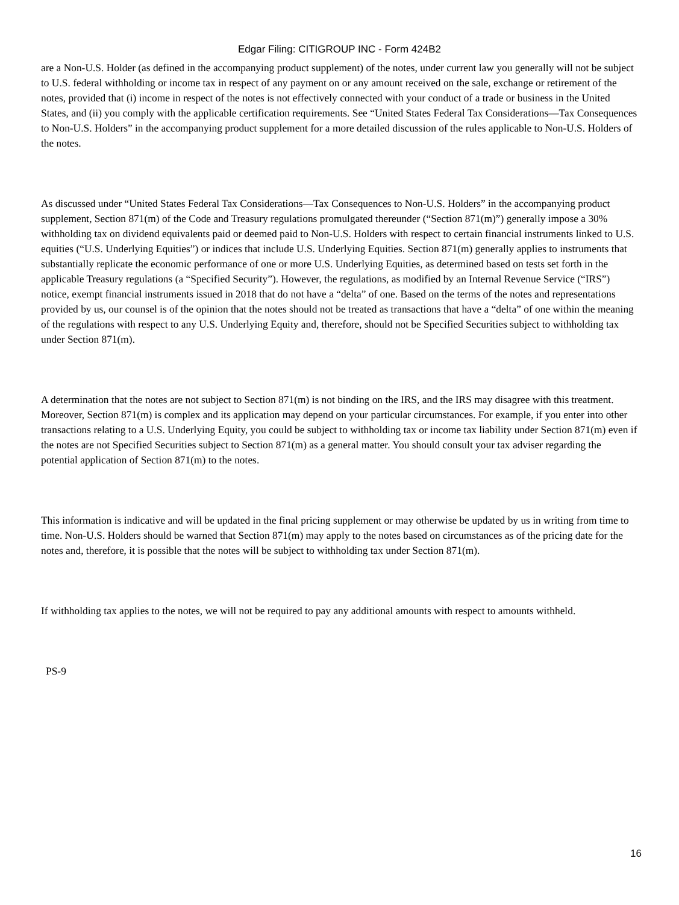Edgar Filing: CITIGROUP INC - Form 424B2
are a Non-U.S. Holder (as defined in the accompanying product supplement) of the notes, under current law you generally will not be subject to U.S. federal withholding or income tax in respect of any payment on or any amount received on the sale, exchange or retirement of the notes, provided that (i) income in respect of the notes is not effectively connected with your conduct of a trade or business in the United States, and (ii) you comply with the applicable certification requirements. See “United States Federal Tax Considerations—Tax Consequences to Non-U.S. Holders” in the accompanying product supplement for a more detailed discussion of the rules applicable to Non-U.S. Holders of the notes.
As discussed under “United States Federal Tax Considerations—Tax Consequences to Non-U.S. Holders” in the accompanying product supplement, Section 871(m) of the Code and Treasury regulations promulgated thereunder (“Section 871(m)”) generally impose a 30% withholding tax on dividend equivalents paid or deemed paid to Non-U.S. Holders with respect to certain financial instruments linked to U.S. equities (“U.S. Underlying Equities”) or indices that include U.S. Underlying Equities. Section 871(m) generally applies to instruments that substantially replicate the economic performance of one or more U.S. Underlying Equities, as determined based on tests set forth in the applicable Treasury regulations (a “Specified Security”). However, the regulations, as modified by an Internal Revenue Service (“IRS”) notice, exempt financial instruments issued in 2018 that do not have a “delta” of one. Based on the terms of the notes and representations provided by us, our counsel is of the opinion that the notes should not be treated as transactions that have a “delta” of one within the meaning of the regulations with respect to any U.S. Underlying Equity and, therefore, should not be Specified Securities subject to withholding tax under Section 871(m).
A determination that the notes are not subject to Section 871(m) is not binding on the IRS, and the IRS may disagree with this treatment. Moreover, Section 871(m) is complex and its application may depend on your particular circumstances. For example, if you enter into other transactions relating to a U.S. Underlying Equity, you could be subject to withholding tax or income tax liability under Section 871(m) even if the notes are not Specified Securities subject to Section 871(m) as a general matter. You should consult your tax adviser regarding the potential application of Section 871(m) to the notes.
This information is indicative and will be updated in the final pricing supplement or may otherwise be updated by us in writing from time to time. Non-U.S. Holders should be warned that Section 871(m) may apply to the notes based on circumstances as of the pricing date for the notes and, therefore, it is possible that the notes will be subject to withholding tax under Section 871(m).
If withholding tax applies to the notes, we will not be required to pay any additional amounts with respect to amounts withheld.
PS-9
16